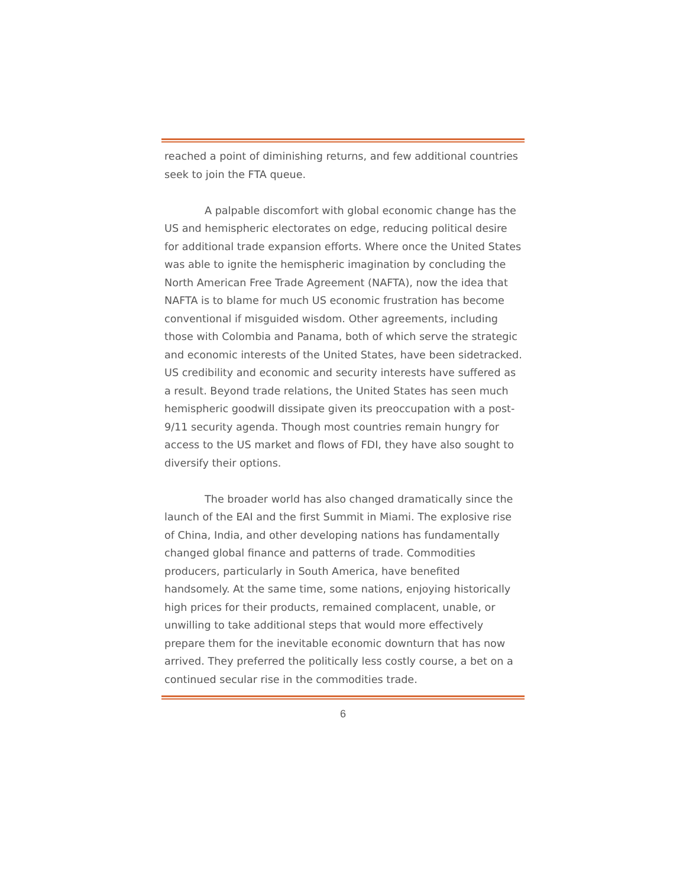reached a point of diminishing returns, and few additional countries seek to join the FTA queue.
A palpable discomfort with global economic change has the US and hemispheric electorates on edge, reducing political desire for additional trade expansion efforts. Where once the United States was able to ignite the hemispheric imagination by concluding the North American Free Trade Agreement (NAFTA), now the idea that NAFTA is to blame for much US economic frustration has become conventional if misguided wisdom. Other agreements, including those with Colombia and Panama, both of which serve the strategic and economic interests of the United States, have been sidetracked. US credibility and economic and security interests have suffered as a result. Beyond trade relations, the United States has seen much hemispheric goodwill dissipate given its preoccupation with a post-9/11 security agenda. Though most countries remain hungry for access to the US market and flows of FDI, they have also sought to diversify their options.
The broader world has also changed dramatically since the launch of the EAI and the first Summit in Miami. The explosive rise of China, India, and other developing nations has fundamentally changed global finance and patterns of trade. Commodities producers, particularly in South America, have benefited handsomely. At the same time, some nations, enjoying historically high prices for their products, remained complacent, unable, or unwilling to take additional steps that would more effectively prepare them for the inevitable economic downturn that has now arrived. They preferred the politically less costly course, a bet on a continued secular rise in the commodities trade.
6